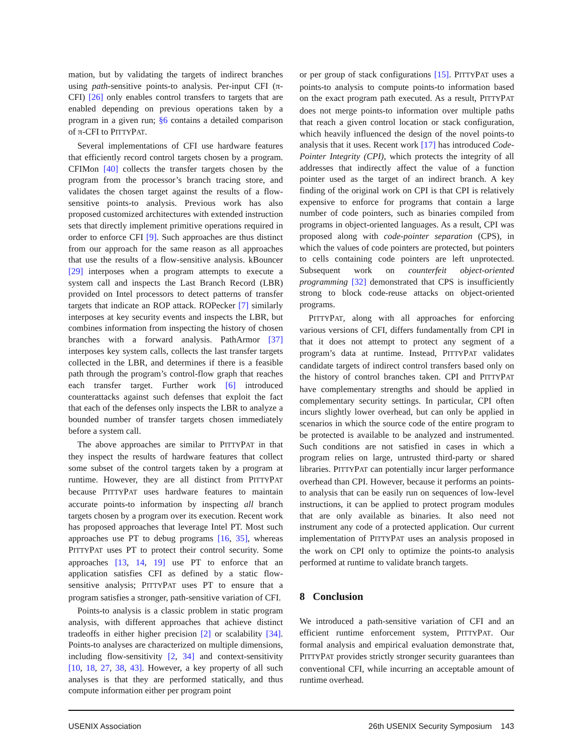mation, but by validating the targets of indirect branches using path-sensitive points-to analysis. Per-input CFI (π-CFI) [26] only enables control transfers to targets that are enabled depending on previous operations taken by a program in a given run; §6 contains a detailed comparison of π-CFI to PITTYPAT.
Several implementations of CFI use hardware features that efficiently record control targets chosen by a program. CFIMon [40] collects the transfer targets chosen by the program from the processor’s branch tracing store, and validates the chosen target against the results of a flow-sensitive points-to analysis. Previous work has also proposed customized architectures with extended instruction sets that directly implement primitive operations required in order to enforce CFI [9]. Such approaches are thus distinct from our approach for the same reason as all approaches that use the results of a flow-sensitive analysis. kBouncer [29] interposes when a program attempts to execute a system call and inspects the Last Branch Record (LBR) provided on Intel processors to detect patterns of transfer targets that indicate an ROP attack. ROPecker [7] similarly interposes at key security events and inspects the LBR, but combines information from inspecting the history of chosen branches with a forward analysis. PathArmor [37] interposes key system calls, collects the last transfer targets collected in the LBR, and determines if there is a feasible path through the program’s control-flow graph that reaches each transfer target. Further work [6] introduced counterattacks against such defenses that exploit the fact that each of the defenses only inspects the LBR to analyze a bounded number of transfer targets chosen immediately before a system call.
The above approaches are similar to PITTYPAT in that they inspect the results of hardware features that collect some subset of the control targets taken by a program at runtime. However, they are all distinct from PITTYPAT because PITTYPAT uses hardware features to maintain accurate points-to information by inspecting all branch targets chosen by a program over its execution. Recent work has proposed approaches that leverage Intel PT. Most such approaches use PT to debug programs [16, 35], whereas PITTYPAT uses PT to protect their control security. Some approaches [13, 14, 19] use PT to enforce that an application satisfies CFI as defined by a static flow-sensitive analysis; PITTYPAT uses PT to ensure that a program satisfies a stronger, path-sensitive variation of CFI.
Points-to analysis is a classic problem in static program analysis, with different approaches that achieve distinct tradeoffs in either higher precision [2] or scalability [34]. Points-to analyses are characterized on multiple dimensions, including flow-sensitivity [2, 34] and context-sensitivity [10, 18, 27, 38, 43]. However, a key property of all such analyses is that they are performed statically, and thus compute information either per program point
or per group of stack configurations [15]. PITTYPAT uses a points-to analysis to compute points-to information based on the exact program path executed. As a result, PITTYPAT does not merge points-to information over multiple paths that reach a given control location or stack configuration, which heavily influenced the design of the novel points-to analysis that it uses. Recent work [17] has introduced Code-Pointer Integrity (CPI), which protects the integrity of all addresses that indirectly affect the value of a function pointer used as the target of an indirect branch. A key finding of the original work on CPI is that CPI is relatively expensive to enforce for programs that contain a large number of code pointers, such as binaries compiled from programs in object-oriented languages. As a result, CPI was proposed along with code-pointer separation (CPS), in which the values of code pointers are protected, but pointers to cells containing code pointers are left unprotected. Subsequent work on counterfeit object-oriented programming [32] demonstrated that CPS is insufficiently strong to block code-reuse attacks on object-oriented programs.
PITTYPAT, along with all approaches for enforcing various versions of CFI, differs fundamentally from CPI in that it does not attempt to protect any segment of a program’s data at runtime. Instead, PITTYPAT validates candidate targets of indirect control transfers based only on the history of control branches taken. CPI and PITTYPAT have complementary strengths and should be applied in complementary security settings. In particular, CPI often incurs slightly lower overhead, but can only be applied in scenarios in which the source code of the entire program to be protected is available to be analyzed and instrumented. Such conditions are not satisfied in cases in which a program relies on large, untrusted third-party or shared libraries. PITTYPAT can potentially incur larger performance overhead than CPI. However, because it performs an points-to analysis that can be easily run on sequences of low-level instructions, it can be applied to protect program modules that are only available as binaries. It also need not instrument any code of a protected application. Our current implementation of PITTYPAT uses an analysis proposed in the work on CPI only to optimize the points-to analysis performed at runtime to validate branch targets.
8 Conclusion
We introduced a path-sensitive variation of CFI and an efficient runtime enforcement system, PITTYPAT. Our formal analysis and empirical evaluation demonstrate that, PITTYPAT provides strictly stronger security guarantees than conventional CFI, while incurring an acceptable amount of runtime overhead.
USENIX Association 26th USENIX Security Symposium 143